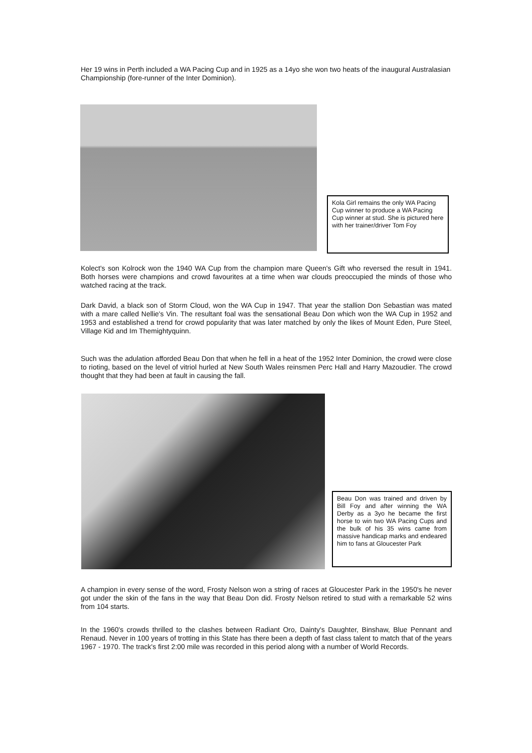Her 19 wins in Perth included a WA Pacing Cup and in 1925 as a 14yo she won two heats of the inaugural Australasian Championship (fore-runner of the Inter Dominion).
Kola Girl remains the only WA Pacing Cup winner to produce a WA Pacing Cup winner at stud. She is pictured here with her trainer/driver Tom Foy
Kolect's son Kolrock won the 1940 WA Cup from the champion mare Queen's Gift who reversed the result in 1941. Both horses were champions and crowd favourites at a time when war clouds preoccupied the minds of those who watched racing at the track.
Dark David, a black son of Storm Cloud, won the WA Cup in 1947. That year the stallion Don Sebastian was mated with a mare called Nellie's Vin. The resultant foal was the sensational Beau Don which won the WA Cup in 1952 and 1953 and established a trend for crowd popularity that was later matched by only the likes of Mount Eden, Pure Steel, Village Kid and Im Themightyquinn.
Such was the adulation afforded Beau Don that when he fell in a heat of the 1952 Inter Dominion, the crowd were close to rioting, based on the level of vitriol hurled at New South Wales reinsmen Perc Hall and Harry Mazoudier. The crowd thought that they had been at fault in causing the fall.
Beau Don was trained and driven by Bill Foy and after winning the WA Derby as a 3yo he became the first horse to win two WA Pacing Cups and the bulk of his 35 wins came from massive handicap marks and endeared him to fans at Gloucester Park
A champion in every sense of the word, Frosty Nelson won a string of races at Gloucester Park in the 1950's he never got under the skin of the fans in the way that Beau Don did. Frosty Nelson retired to stud with a remarkable 52 wins from 104 starts.
In the 1960's crowds thrilled to the clashes between Radiant Oro, Dainty's Daughter, Binshaw, Blue Pennant and Renaud. Never in 100 years of trotting in this State has there been a depth of fast class talent to match that of the years 1967 - 1970. The track's first 2:00 mile was recorded in this period along with a number of World Records.